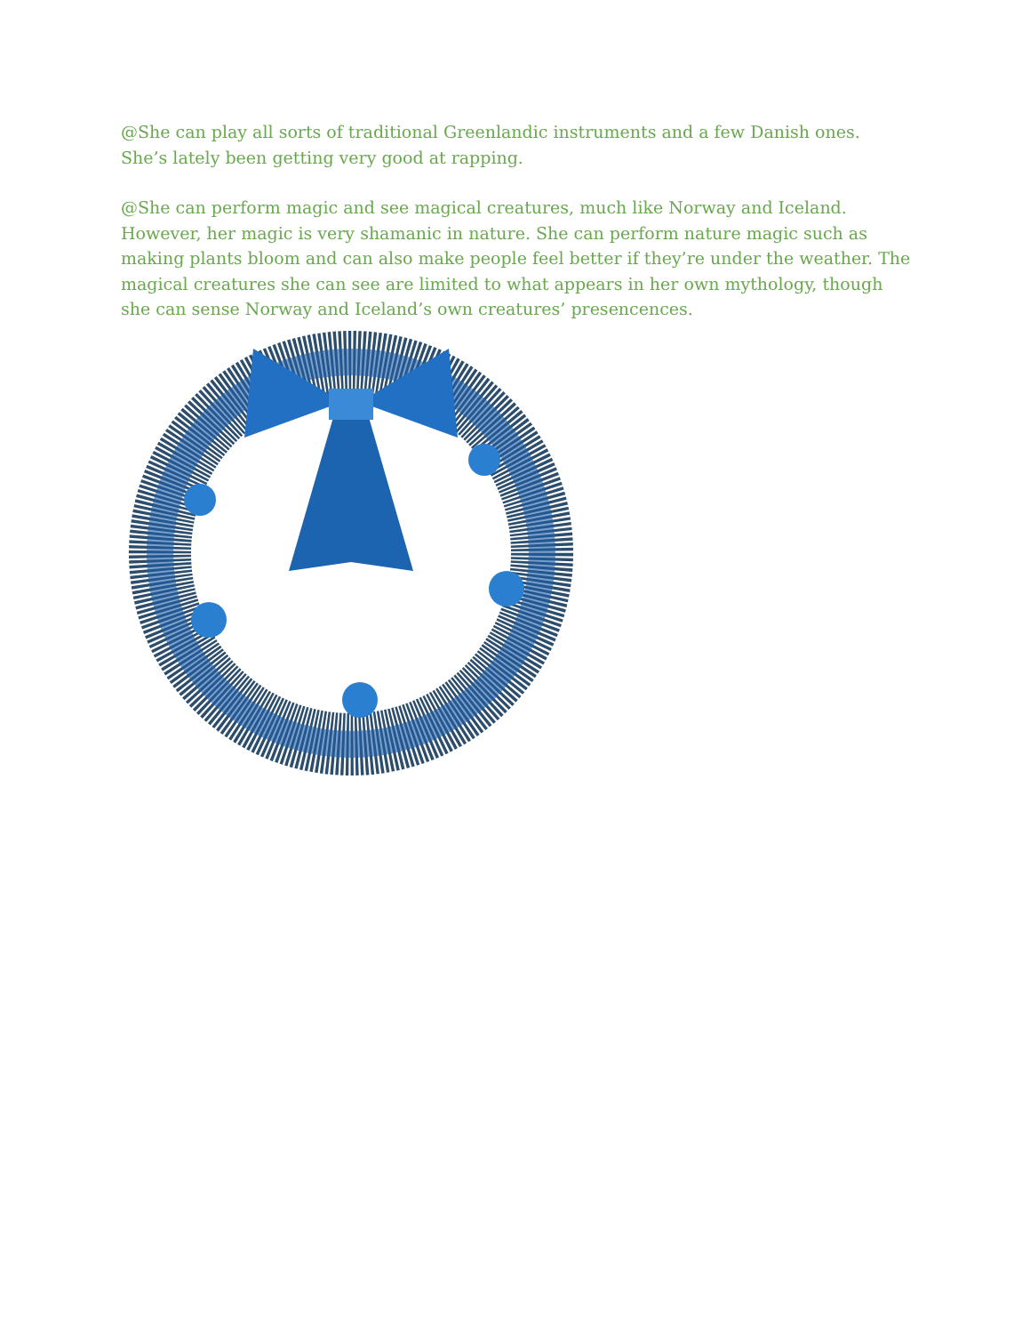@She can play all sorts of traditional Greenlandic instruments and a few Danish ones. She’s lately been getting very good at rapping.
@She can perform magic and see magical creatures, much like Norway and Iceland. However, her magic is very shamanic in nature. She can perform nature magic such as making plants bloom and can also make people feel better if they’re under the weather. The magical creatures she can see are limited to what appears in her own mythology, though she can sense Norway and Iceland’s own creatures’ presencences.